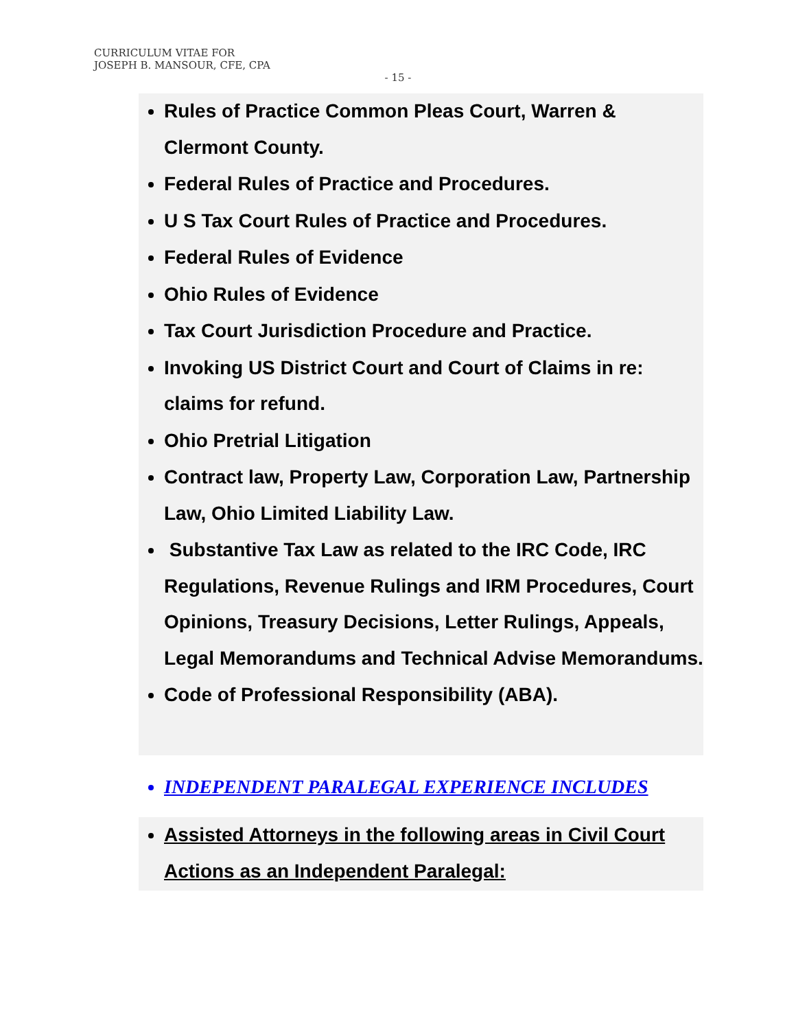CURRICULUM VITAE FOR
JOSEPH B. MANSOUR, CFE, CPA
- 15 -
Rules of Practice Common Pleas Court, Warren & Clermont County.
Federal Rules of Practice and Procedures.
U S Tax Court Rules of Practice and Procedures.
Federal Rules of Evidence
Ohio Rules of Evidence
Tax Court Jurisdiction Procedure and Practice.
Invoking US District Court and Court of Claims in re: claims for refund.
Ohio Pretrial Litigation
Contract law, Property Law, Corporation Law, Partnership Law, Ohio Limited Liability Law.
Substantive Tax Law as related to the IRC Code, IRC Regulations, Revenue Rulings and IRM Procedures, Court Opinions, Treasury Decisions, Letter Rulings, Appeals, Legal Memorandums and Technical Advise Memorandums.
Code of Professional Responsibility (ABA).
INDEPENDENT PARALEGAL EXPERIENCE INCLUDES
Assisted Attorneys in the following areas in Civil Court Actions as an Independent Paralegal: